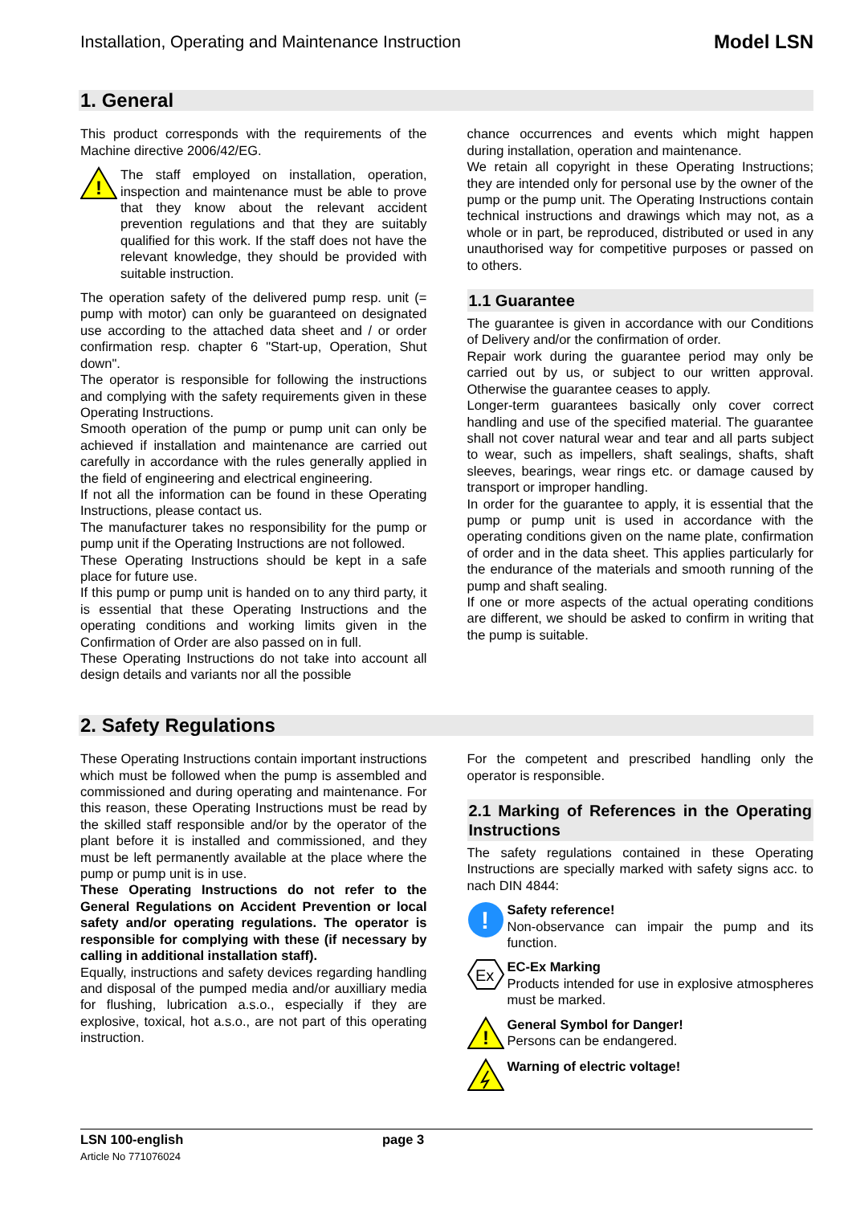Installation, Operating and Maintenance Instruction Model LSN
1. General
This product corresponds with the requirements of the Machine directive 2006/42/EG.
!
The staff employed on installation, operation, inspection and maintenance must be able to prove that they know about the relevant accident prevention regulations and that they are suitably qualified for this work. If the staff does not have the relevant knowledge, they should be provided with suitable instruction.
The operation safety of the delivered pump resp. unit (= pump with motor) can only be guaranteed on designated use according to the attached data sheet and / or order confirmation resp. chapter 6 "Start-up, Operation, Shut down".
The operator is responsible for following the instructions and complying with the safety requirements given in these Operating Instructions.
Smooth operation of the pump or pump unit can only be achieved if installation and maintenance are carried out carefully in accordance with the rules generally applied in the field of engineering and electrical engineering.
If not all the information can be found in these Operating Instructions, please contact us.
The manufacturer takes no responsibility for the pump or pump unit if the Operating Instructions are not followed.
These Operating Instructions should be kept in a safe place for future use.
If this pump or pump unit is handed on to any third party, it is essential that these Operating Instructions and the operating conditions and working limits given in the Confirmation of Order are also passed on in full.
These Operating Instructions do not take into account all design details and variants nor all the possible
chance occurrences and events which might happen during installation, operation and maintenance.
We retain all copyright in these Operating Instructions; they are intended only for personal use by the owner of the pump or the pump unit. The Operating Instructions contain technical instructions and drawings which may not, as a whole or in part, be reproduced, distributed or used in any unauthorised way for competitive purposes or passed on to others.
1.1 Guarantee
The guarantee is given in accordance with our Conditions of Delivery and/or the confirmation of order.
Repair work during the guarantee period may only be carried out by us, or subject to our written approval. Otherwise the guarantee ceases to apply.
Longer-term guarantees basically only cover correct handling and use of the specified material. The guarantee shall not cover natural wear and tear and all parts subject to wear, such as impellers, shaft sealings, shafts, shaft sleeves, bearings, wear rings etc. or damage caused by transport or improper handling.
In order for the guarantee to apply, it is essential that the pump or pump unit is used in accordance with the operating conditions given on the name plate, confirmation of order and in the data sheet. This applies particularly for the endurance of the materials and smooth running of the pump and shaft sealing.
If one or more aspects of the actual operating conditions are different, we should be asked to confirm in writing that the pump is suitable.
2. Safety Regulations
These Operating Instructions contain important instructions which must be followed when the pump is assembled and commissioned and during operating and maintenance. For this reason, these Operating Instructions must be read by the skilled staff responsible and/or by the operator of the plant before it is installed and commissioned, and they must be left permanently available at the place where the pump or pump unit is in use.
These Operating Instructions do not refer to the General Regulations on Accident Prevention or local safety and/or operating regulations. The operator is responsible for complying with these (if necessary by calling in additional installation staff).
Equally, instructions and safety devices regarding handling and disposal of the pumped media and/or auxilliary media for flushing, lubrication a.s.o., especially if they are explosive, toxical, hot a.s.o., are not part of this operating instruction.
For the competent and prescribed handling only the operator is responsible.
2.1 Marking of References in the Operating Instructions
The safety regulations contained in these Operating Instructions are specially marked with safety signs acc. to nach DIN 4844:
!
Safety reference!
Non-observance can impair the pump and its function.
Ex
EC-Ex Marking
Products intended for use in explosive atmospheres must be marked.
!
General Symbol for Danger!
Persons can be endangered.
Warning of electric voltage!
LSN 100-english
Article No 771076024
page 3